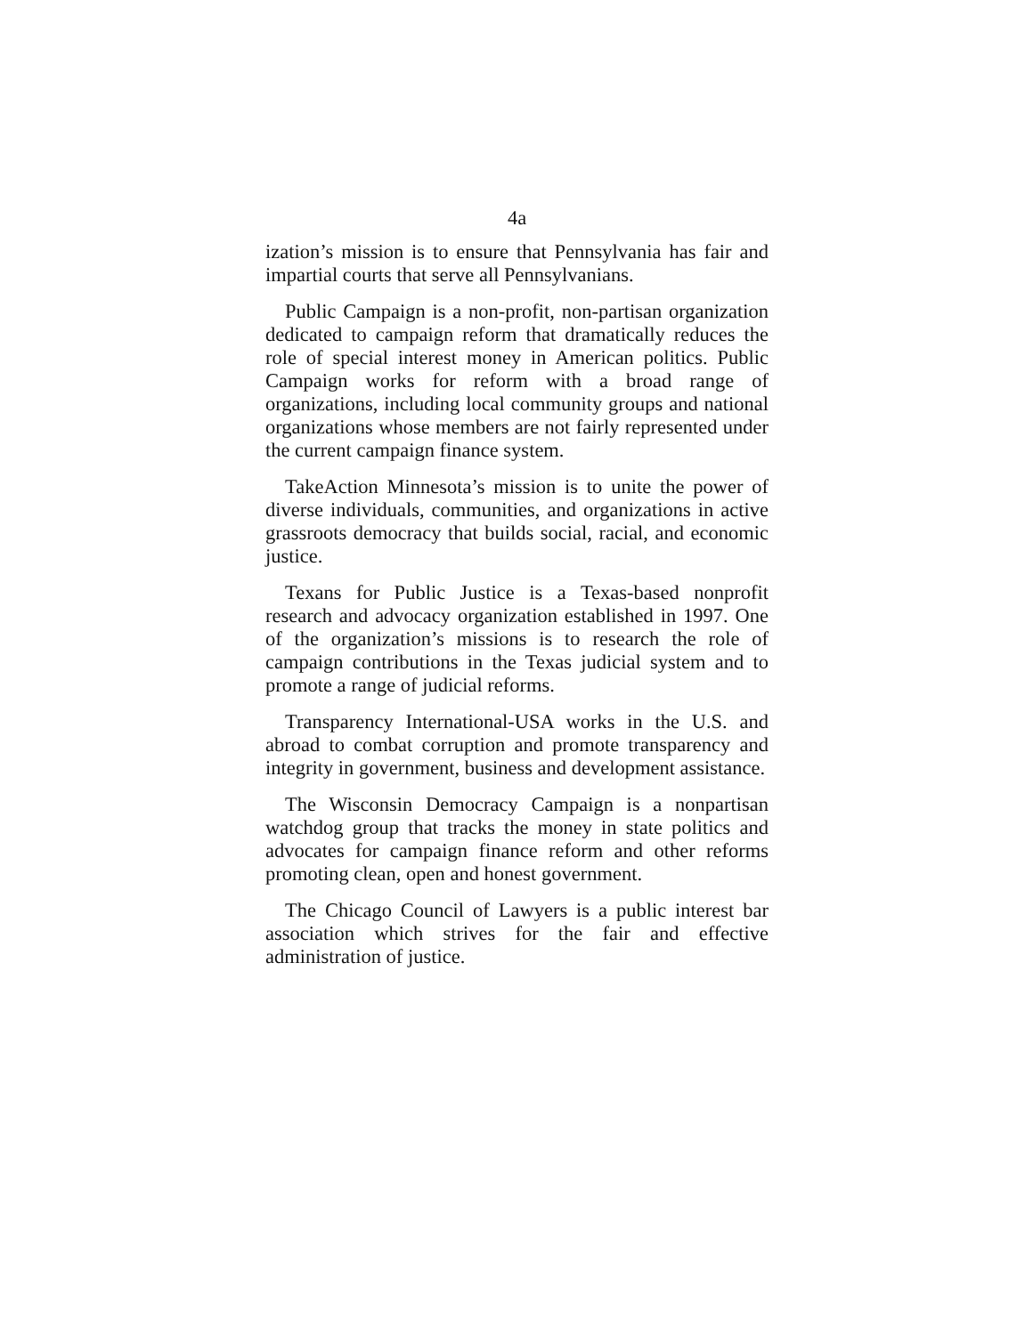4a
ization’s mission is to ensure that Pennsylvania has fair and impartial courts that serve all Pennsylvanians.
Public Campaign is a non-profit, non-partisan organization dedicated to campaign reform that dramatically reduces the role of special interest money in American politics. Public Campaign works for reform with a broad range of organizations, including local community groups and national organizations whose members are not fairly represented under the current campaign finance system.
TakeAction Minnesota’s mission is to unite the power of diverse individuals, communities, and organizations in active grassroots democracy that builds social, racial, and economic justice.
Texans for Public Justice is a Texas-based nonprofit research and advocacy organization established in 1997. One of the organization’s missions is to research the role of campaign contributions in the Texas judicial system and to promote a range of judicial reforms.
Transparency International-USA works in the U.S. and abroad to combat corruption and promote transparency and integrity in government, business and development assistance.
The Wisconsin Democracy Campaign is a nonpartisan watchdog group that tracks the money in state politics and advocates for campaign finance reform and other reforms promoting clean, open and honest government.
The Chicago Council of Lawyers is a public interest bar association which strives for the fair and effective administration of justice.